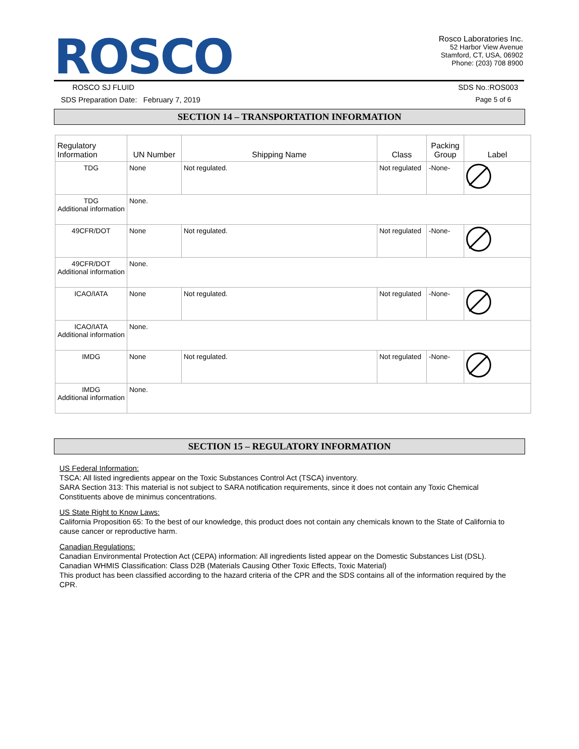ROSCO
Rosco Laboratories Inc.
52 Harbor View Avenue
Stamford, CT, USA, 06902
Phone: (203) 708 8900
ROSCO SJ FLUID SDS No.:ROS003
SDS Preparation Date: February 7, 2019 Page 5 of 6
SECTION 14 – TRANSPORTATION INFORMATION
| Regulatory Information | UN Number | Shipping Name | Class | Packing Group | Label |
| --- | --- | --- | --- | --- | --- |
| TDG | None | Not regulated. | Not regulated | -None- | |
| TDG Additional information | None. | | | | |
| 49CFR/DOT | None | Not regulated. | Not regulated | -None- | |
| 49CFR/DOT Additional information | None. | | | | |
| ICAO/IATA | None | Not regulated. | Not regulated | -None- | |
| ICAO/IATA Additional information | None. | | | | |
| IMDG | None | Not regulated. | Not regulated | -None- | |
| IMDG Additional information | None. | | | | |
SECTION 15 – REGULATORY INFORMATION
US Federal Information:
TSCA: All listed ingredients appear on the Toxic Substances Control Act (TSCA) inventory.
SARA Section 313: This material is not subject to SARA notification requirements, since it does not contain any Toxic Chemical Constituents above de minimus concentrations.
US State Right to Know Laws:
California Proposition 65: To the best of our knowledge, this product does not contain any chemicals known to the State of California to cause cancer or reproductive harm.
Canadian Regulations:
Canadian Environmental Protection Act (CEPA) information: All ingredients listed appear on the Domestic Substances List (DSL).
Canadian WHMIS Classification: Class D2B (Materials Causing Other Toxic Effects, Toxic Material)
This product has been classified according to the hazard criteria of the CPR and the SDS contains all of the information required by the CPR.